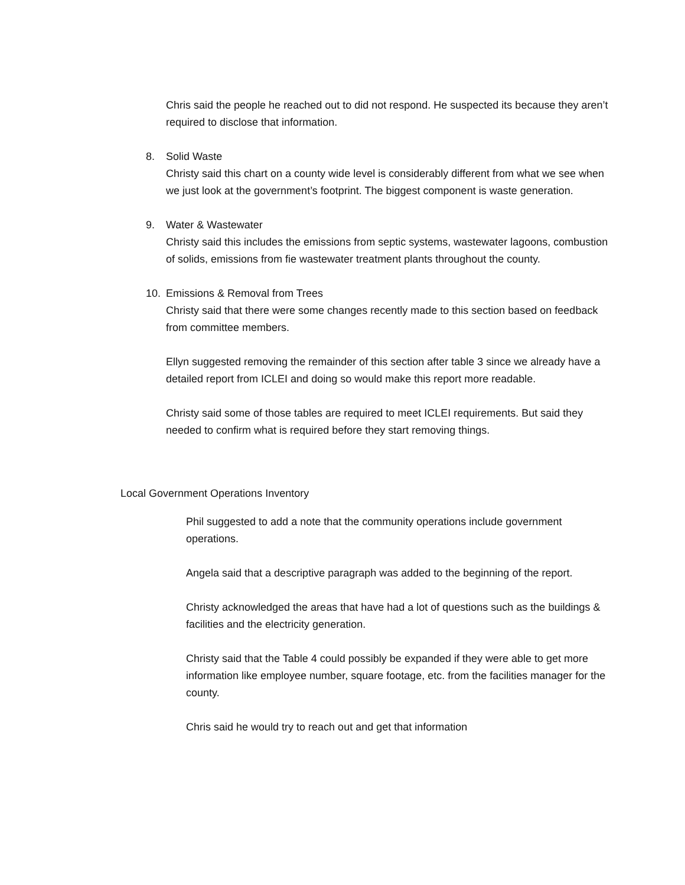Chris said the people he reached out to did not respond. He suspected its because they aren’t required to disclose that information.
8. Solid Waste
Christy said this chart on a county wide level is considerably different from what we see when we just look at the government’s footprint. The biggest component is waste generation.
9. Water & Wastewater
Christy said this includes the emissions from septic systems, wastewater lagoons, combustion of solids, emissions from fie wastewater treatment plants throughout the county.
10. Emissions & Removal from Trees
Christy said that there were some changes recently made to this section based on feedback from committee members.
Ellyn suggested removing the remainder of this section after table 3 since we already have a detailed report from ICLEI and doing so would make this report more readable.
Christy said some of those tables are required to meet ICLEI requirements. But said they needed to confirm what is required before they start removing things.
Local Government Operations Inventory
Phil suggested to add a note that the community operations include government operations.
Angela said that a descriptive paragraph was added to the beginning of the report.
Christy acknowledged the areas that have had a lot of questions such as the buildings & facilities and the electricity generation.
Christy said that the Table 4 could possibly be expanded if they were able to get more information like employee number, square footage, etc. from the facilities manager for the county.
Chris said he would try to reach out and get that information